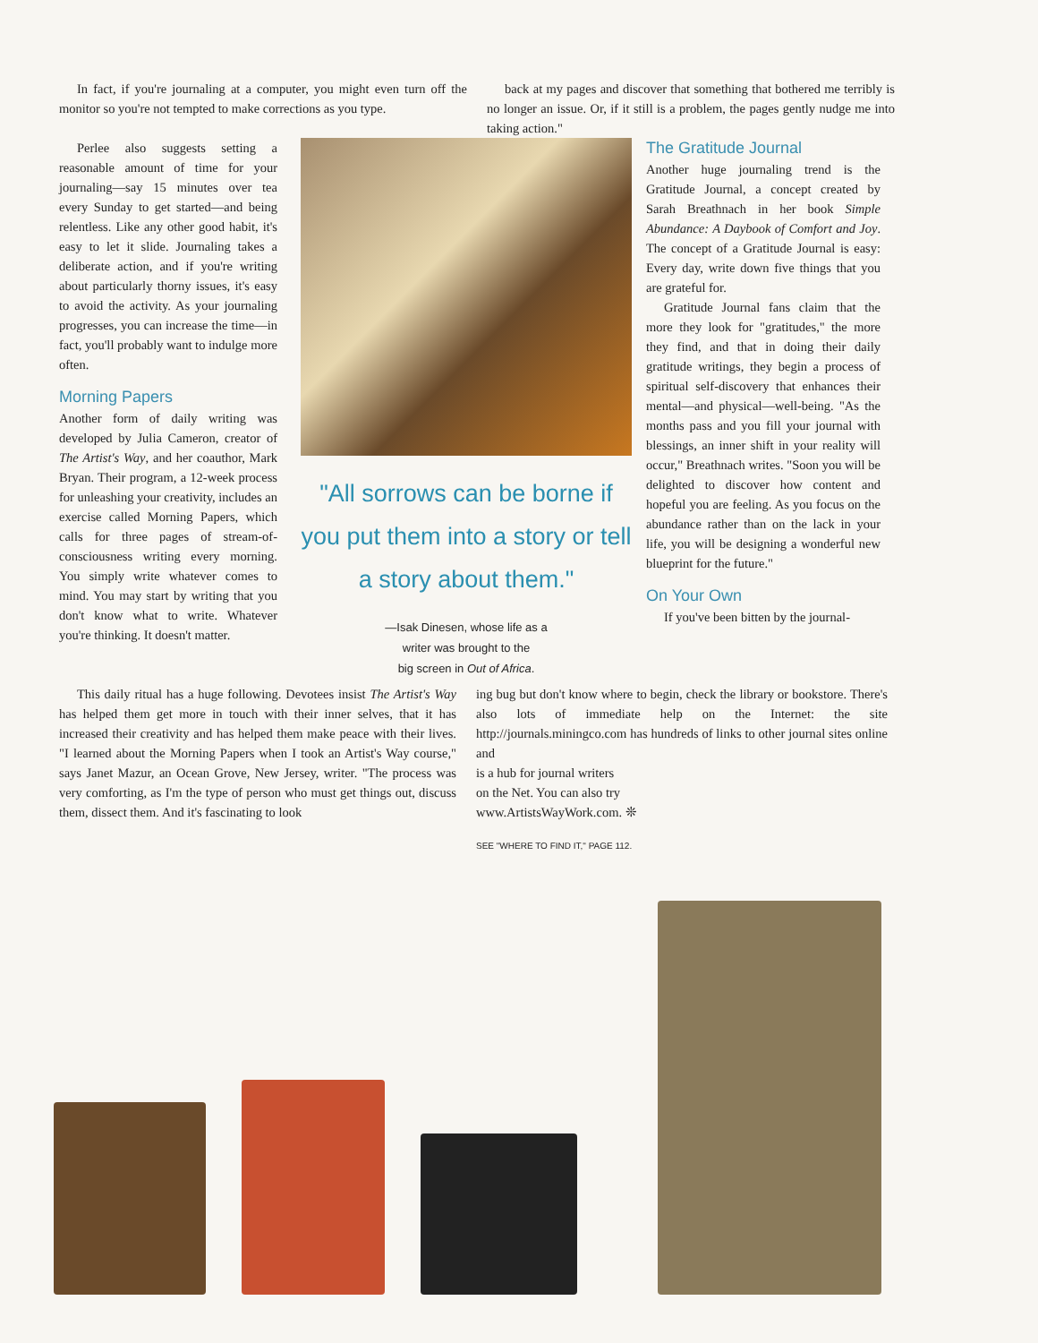In fact, if you're journaling at a computer, you might even turn off the monitor so you're not tempted to make corrections as you type.
back at my pages and discover that something that bothered me terribly is no longer an issue. Or, if it still is a problem, the pages gently nudge me into taking action."
Perlee also suggests setting a reasonable amount of time for your journaling—say 15 minutes over tea every Sunday to get started—and being relentless. Like any other good habit, it's easy to let it slide. Journaling takes a deliberate action, and if you're writing about particularly thorny issues, it's easy to avoid the activity. As your journaling progresses, you can increase the time—in fact, you'll probably want to indulge more often.
Morning Papers
Another form of daily writing was developed by Julia Cameron, creator of The Artist's Way, and her coauthor, Mark Bryan. Their program, a 12-week process for unleashing your creativity, includes an exercise called Morning Papers, which calls for three pages of stream-of-consciousness writing every morning. You simply write whatever comes to mind. You may start by writing that you don't know what to write. Whatever you're thinking. It doesn't matter.
"All sorrows can be borne if you put them into a story or tell a story about them."
—Isak Dinesen, whose life as a
writer was brought to the
big screen in Out of Africa.
The Gratitude Journal
Another huge journaling trend is the Gratitude Journal, a concept created by Sarah Breathnach in her book Simple Abundance: A Daybook of Comfort and Joy. The concept of a Gratitude Journal is easy: Every day, write down five things that you are grateful for.
Gratitude Journal fans claim that the more they look for "gratitudes," the more they find, and that in doing their daily gratitude writings, they begin a process of spiritual self-discovery that enhances their mental—and physical—well-being. "As the months pass and you fill your journal with blessings, an inner shift in your reality will occur," Breathnach writes. "Soon you will be delighted to discover how content and hopeful you are feeling. As you focus on the abundance rather than on the lack in your life, you will be designing a wonderful new blueprint for the future."
On Your Own
If you've been bitten by the journal-
This daily ritual has a huge following. Devotees insist The Artist's Way has helped them get more in touch with their inner selves, that it has increased their creativity and has helped them make peace with their lives. "I learned about the Morning Papers when I took an Artist's Way course," says Janet Mazur, an Ocean Grove, New Jersey, writer. "The process was very comforting, as I'm the type of person who must get things out, discuss them, dissect them. And it's fascinating to look
ing bug but don't know where to begin, check the library or bookstore. There's also lots of immediate help on the Internet: the site http://journals.miningco.com has hundreds of links to other journal sites online and
is a hub for journal writers
on the Net. You can also try
www.ArtistsWayWork.com. ❊
SEE "WHERE TO FIND IT," PAGE 112.